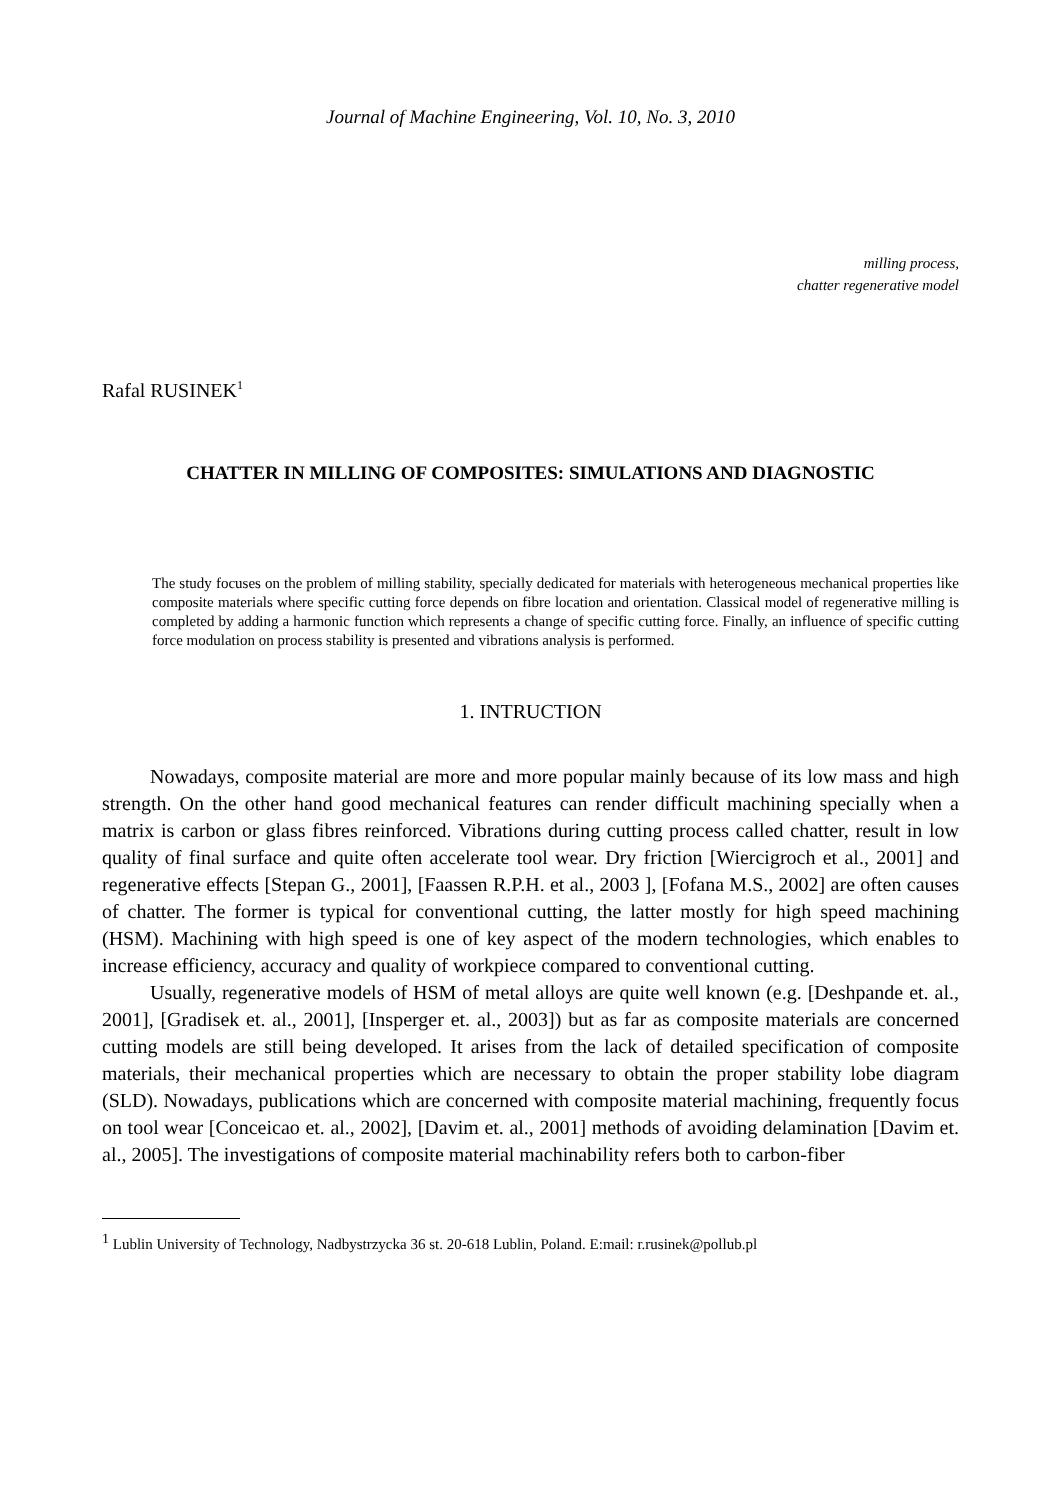Journal of Machine Engineering, Vol. 10, No. 3, 2010
milling process,
chatter regenerative model
Rafal RUSINEK<sup>1</sup>
CHATTER IN MILLING OF COMPOSITES: SIMULATIONS AND DIAGNOSTIC
The study focuses on the problem of milling stability, specially dedicated for materials with heterogeneous mechanical properties like composite materials where specific cutting force depends on fibre location and orientation. Classical model of regenerative milling is completed by adding a harmonic function which represents a change of specific cutting force. Finally, an influence of specific cutting force modulation on process stability is presented and vibrations analysis is performed.
1. INTRUCTION
Nowadays, composite material are more and more popular mainly because of its low mass and high strength. On the other hand good mechanical features can render difficult machining specially when a matrix is carbon or glass fibres reinforced. Vibrations during cutting process called chatter, result in low quality of final surface and quite often accelerate tool wear. Dry friction [Wiercigroch et al., 2001] and regenerative effects [Stepan G., 2001], [Faassen R.P.H. et al., 2003 ], [Fofana M.S., 2002] are often causes of chatter. The former is typical for conventional cutting, the latter mostly for high speed machining (HSM). Machining with high speed is one of key aspect of the modern technologies, which enables to increase efficiency, accuracy and quality of workpiece compared to conventional cutting.
Usually, regenerative models of HSM of metal alloys are quite well known (e.g. [Deshpande et. al., 2001], [Gradisek et. al., 2001], [Insperger et. al., 2003]) but as far as composite materials are concerned cutting models are still being developed. It arises from the lack of detailed specification of composite materials, their mechanical properties which are necessary to obtain the proper stability lobe diagram (SLD). Nowadays, publications which are concerned with composite material machining, frequently focus on tool wear [Conceicao et. al., 2002], [Davim et. al., 2001] methods of avoiding delamination [Davim et. al., 2005]. The investigations of composite material machinability refers both to carbon-fiber
<sup>1</sup> Lublin University of Technology, Nadbystrzycka 36 st. 20-618 Lublin, Poland. E:mail: r.rusinek@pollub.pl